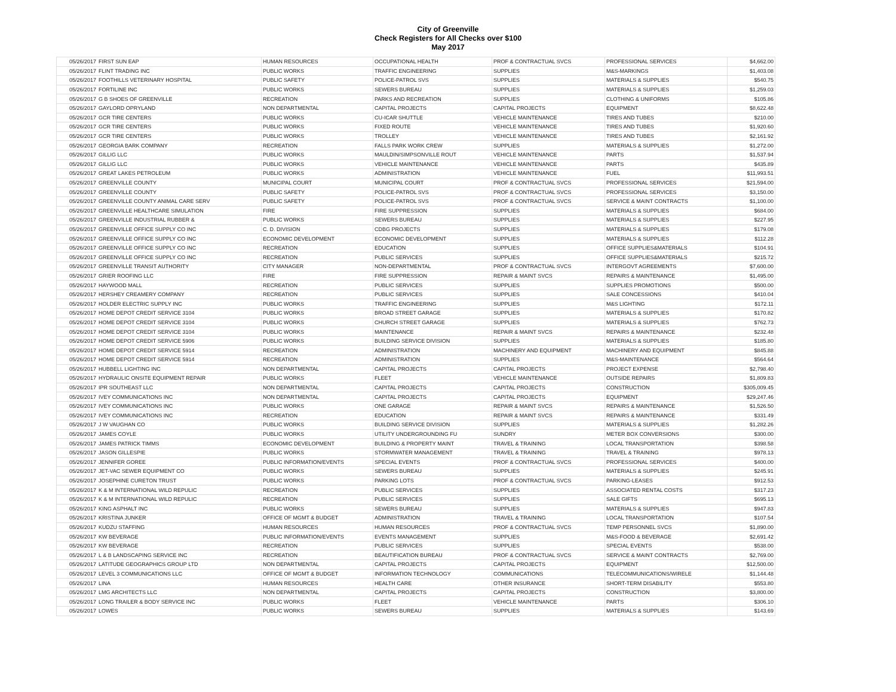City of Greenville
Check Registers for All Checks over $100
May 2017
| 05/26/2017 | FIRST SUN EAP | HUMAN RESOURCES | OCCUPATIONAL HEALTH | PROF & CONTRACTUAL SVCS | PROFESSIONAL SERVICES | $4,662.00 |
| 05/26/2017 | FLINT TRADING INC | PUBLIC WORKS | TRAFFIC ENGINEERING | SUPPLIES | M&S-MARKINGS | $1,403.08 |
| 05/26/2017 | FOOTHILLS VETERINARY HOSPITAL | PUBLIC SAFETY | POLICE-PATROL SVS | SUPPLIES | MATERIALS & SUPPLIES | $540.75 |
| 05/26/2017 | FORTILINE INC | PUBLIC WORKS | SEWERS BUREAU | SUPPLIES | MATERIALS & SUPPLIES | $1,259.03 |
| 05/26/2017 | G B SHOES OF GREENVILLE | RECREATION | PARKS AND RECREATION | SUPPLIES | CLOTHING & UNIFORMS | $105.86 |
| 05/26/2017 | GAYLORD OPRYLAND | NON DEPARTMENTAL | CAPITAL PROJECTS | CAPITAL PROJECTS | EQUIPMENT | $8,622.48 |
| 05/26/2017 | GCR TIRE CENTERS | PUBLIC WORKS | CU-ICAR SHUTTLE | VEHICLE MAINTENANCE | TIRES AND TUBES | $210.00 |
| 05/26/2017 | GCR TIRE CENTERS | PUBLIC WORKS | FIXED ROUTE | VEHICLE MAINTENANCE | TIRES AND TUBES | $1,920.60 |
| 05/26/2017 | GCR TIRE CENTERS | PUBLIC WORKS | TROLLEY | VEHICLE MAINTENANCE | TIRES AND TUBES | $2,161.92 |
| 05/26/2017 | GEORGIA BARK COMPANY | RECREATION | FALLS PARK WORK CREW | SUPPLIES | MATERIALS & SUPPLIES | $1,272.00 |
| 05/26/2017 | GILLIG LLC | PUBLIC WORKS | MAULDIN/SIMPSONVILLE ROUT | VEHICLE MAINTENANCE | PARTS | $1,537.94 |
| 05/26/2017 | GILLIG LLC | PUBLIC WORKS | VEHICLE MAINTENANCE | VEHICLE MAINTENANCE | PARTS | $435.89 |
| 05/26/2017 | GREAT LAKES PETROLEUM | PUBLIC WORKS | ADMINISTRATION | VEHICLE MAINTENANCE | FUEL | $11,993.51 |
| 05/26/2017 | GREENVILLE COUNTY | MUNICIPAL COURT | MUNICIPAL COURT | PROF & CONTRACTUAL SVCS | PROFESSIONAL SERVICES | $21,594.00 |
| 05/26/2017 | GREENVILLE COUNTY | PUBLIC SAFETY | POLICE-PATROL SVS | PROF & CONTRACTUAL SVCS | PROFESSIONAL SERVICES | $3,150.00 |
| 05/26/2017 | GREENVILLE COUNTY ANIMAL CARE SERV | PUBLIC SAFETY | POLICE-PATROL SVS | PROF & CONTRACTUAL SVCS | SERVICE & MAINT CONTRACTS | $1,100.00 |
| 05/26/2017 | GREENVILLE HEALTHCARE SIMULATION | FIRE | FIRE SUPPRESSION | SUPPLIES | MATERIALS & SUPPLIES | $684.00 |
| 05/26/2017 | GREENVILLE INDUSTRIAL RUBBER & | PUBLIC WORKS | SEWERS BUREAU | SUPPLIES | MATERIALS & SUPPLIES | $227.95 |
| 05/26/2017 | GREENVILLE OFFICE SUPPLY CO INC | C. D. DIVISION | CDBG PROJECTS | SUPPLIES | MATERIALS & SUPPLIES | $179.08 |
| 05/26/2017 | GREENVILLE OFFICE SUPPLY CO INC | ECONOMIC DEVELOPMENT | ECONOMIC DEVELOPMENT | SUPPLIES | MATERIALS & SUPPLIES | $112.28 |
| 05/26/2017 | GREENVILLE OFFICE SUPPLY CO INC | RECREATION | EDUCATION | SUPPLIES | OFFICE SUPPLIES&MATERIALS | $104.91 |
| 05/26/2017 | GREENVILLE OFFICE SUPPLY CO INC | RECREATION | PUBLIC SERVICES | SUPPLIES | OFFICE SUPPLIES&MATERIALS | $215.72 |
| 05/26/2017 | GREENVILLE TRANSIT AUTHORITY | CITY MANAGER | NON-DEPARTMENTAL | PROF & CONTRACTUAL SVCS | INTERGOVT AGREEMENTS | $7,600.00 |
| 05/26/2017 | GRIER ROOFING LLC | FIRE | FIRE SUPPRESSION | REPAIR & MAINT SVCS | REPAIRS & MAINTENANCE | $1,495.00 |
| 05/26/2017 | HAYWOOD MALL | RECREATION | PUBLIC SERVICES | SUPPLIES | SUPPLIES PROMOTIONS | $500.00 |
| 05/26/2017 | HERSHEY CREAMERY COMPANY | RECREATION | PUBLIC SERVICES | SUPPLIES | SALE CONCESSIONS | $410.04 |
| 05/26/2017 | HOLDER ELECTRIC SUPPLY INC | PUBLIC WORKS | TRAFFIC ENGINEERING | SUPPLIES | M&S LIGHTING | $172.11 |
| 05/26/2017 | HOME DEPOT CREDIT SERVICE 3104 | PUBLIC WORKS | BROAD STREET GARAGE | SUPPLIES | MATERIALS & SUPPLIES | $170.82 |
| 05/26/2017 | HOME DEPOT CREDIT SERVICE 3104 | PUBLIC WORKS | CHURCH STREET GARAGE | SUPPLIES | MATERIALS & SUPPLIES | $762.73 |
| 05/26/2017 | HOME DEPOT CREDIT SERVICE 3104 | PUBLIC WORKS | MAINTENANCE | REPAIR & MAINT SVCS | REPAIRS & MAINTENANCE | $232.48 |
| 05/26/2017 | HOME DEPOT CREDIT SERVICE 5906 | PUBLIC WORKS | BUILDING SERVICE DIVISION | SUPPLIES | MATERIALS & SUPPLIES | $185.80 |
| 05/26/2017 | HOME DEPOT CREDIT SERVICE 5914 | RECREATION | ADMINISTRATION | MACHINERY AND EQUIPMENT | MACHINERY AND EQUIPMENT | $845.88 |
| 05/26/2017 | HOME DEPOT CREDIT SERVICE 5914 | RECREATION | ADMINISTRATION | SUPPLIES | M&S-MAINTENANCE | $564.64 |
| 05/26/2017 | HUBBELL LIGHTING INC | NON DEPARTMENTAL | CAPITAL PROJECTS | CAPITAL PROJECTS | PROJECT EXPENSE | $2,798.40 |
| 05/26/2017 | HYDRAULIC ONSITE EQUIPMENT REPAIR | PUBLIC WORKS | FLEET | VEHICLE MAINTENANCE | OUTSIDE REPAIRS | $1,809.83 |
| 05/26/2017 | IPR SOUTHEAST LLC | NON DEPARTMENTAL | CAPITAL PROJECTS | CAPITAL PROJECTS | CONSTRUCTION | $305,009.45 |
| 05/26/2017 | IVEY COMMUNICATIONS INC | NON DEPARTMENTAL | CAPITAL PROJECTS | CAPITAL PROJECTS | EQUIPMENT | $29,247.46 |
| 05/26/2017 | IVEY COMMUNICATIONS INC | PUBLIC WORKS | ONE GARAGE | REPAIR & MAINT SVCS | REPAIRS & MAINTENANCE | $1,526.50 |
| 05/26/2017 | IVEY COMMUNICATIONS INC | RECREATION | EDUCATION | REPAIR & MAINT SVCS | REPAIRS & MAINTENANCE | $331.49 |
| 05/26/2017 | J W VAUGHAN CO | PUBLIC WORKS | BUILDING SERVICE DIVISION | SUPPLIES | MATERIALS & SUPPLIES | $1,282.26 |
| 05/26/2017 | JAMES COYLE | PUBLIC WORKS | UTILITY UNDERGROUNDING FU | SUNDRY | METER BOX CONVERSIONS | $300.00 |
| 05/26/2017 | JAMES PATRICK TIMMS | ECONOMIC DEVELOPMENT | BUILDING & PROPERTY MAINT | TRAVEL & TRAINING | LOCAL TRANSPORTATION | $398.58 |
| 05/26/2017 | JASON GILLESPIE | PUBLIC WORKS | STORMWATER MANAGEMENT | TRAVEL & TRAINING | TRAVEL & TRAINING | $978.13 |
| 05/26/2017 | JENNIFER GOREE | PUBLIC INFORMATION/EVENTS | SPECIAL EVENTS | PROF & CONTRACTUAL SVCS | PROFESSIONAL SERVICES | $400.00 |
| 05/26/2017 | JET-VAC SEWER EQUIPMENT CO | PUBLIC WORKS | SEWERS BUREAU | SUPPLIES | MATERIALS & SUPPLIES | $245.91 |
| 05/26/2017 | JOSEPHINE CURETON TRUST | PUBLIC WORKS | PARKING LOTS | PROF & CONTRACTUAL SVCS | PARKING-LEASES | $912.53 |
| 05/26/2017 | K & M INTERNATIONAL WILD REPULIC | RECREATION | PUBLIC SERVICES | SUPPLIES | ASSOCIATED RENTAL COSTS | $317.23 |
| 05/26/2017 | K & M INTERNATIONAL WILD REPULIC | RECREATION | PUBLIC SERVICES | SUPPLIES | SALE GIFTS | $695.13 |
| 05/26/2017 | KING ASPHALT INC | PUBLIC WORKS | SEWERS BUREAU | SUPPLIES | MATERIALS & SUPPLIES | $947.83 |
| 05/26/2017 | KRISTINA JUNKER | OFFICE OF MGMT & BUDGET | ADMINISTRATION | TRAVEL & TRAINING | LOCAL TRANSPORTATION | $107.54 |
| 05/26/2017 | KUDZU STAFFING | HUMAN RESOURCES | HUMAN RESOURCES | PROF & CONTRACTUAL SVCS | TEMP PERSONNEL SVCS | $1,890.00 |
| 05/26/2017 | KW BEVERAGE | PUBLIC INFORMATION/EVENTS | EVENTS MANAGEMENT | SUPPLIES | M&S-FOOD & BEVERAGE | $2,691.42 |
| 05/26/2017 | KW BEVERAGE | RECREATION | PUBLIC SERVICES | SUPPLIES | SPECIAL EVENTS | $538.00 |
| 05/26/2017 | L & B LANDSCAPING SERVICE INC | RECREATION | BEAUTIFICATION BUREAU | PROF & CONTRACTUAL SVCS | SERVICE & MAINT CONTRACTS | $2,769.00 |
| 05/26/2017 | LATITUDE GEOGRAPHICS GROUP LTD | NON DEPARTMENTAL | CAPITAL PROJECTS | CAPITAL PROJECTS | EQUIPMENT | $12,500.00 |
| 05/26/2017 | LEVEL 3 COMMUNICATIONS LLC | OFFICE OF MGMT & BUDGET | INFORMATION TECHNOLOGY | COMMUNICATIONS | TELECOMMUNICATIONS/WIRELE | $1,144.48 |
| 05/26/2017 | LINA | HUMAN RESOURCES | HEALTH CARE | OTHER INSURANCE | SHORT-TERM DISABILITY | $553.80 |
| 05/26/2017 | LMG ARCHITECTS LLC | NON DEPARTMENTAL | CAPITAL PROJECTS | CAPITAL PROJECTS | CONSTRUCTION | $3,800.00 |
| 05/26/2017 | LONG TRAILER & BODY SERVICE INC | PUBLIC WORKS | FLEET | VEHICLE MAINTENANCE | PARTS | $306.10 |
| 05/26/2017 | LOWES | PUBLIC WORKS | SEWERS BUREAU | SUPPLIES | MATERIALS & SUPPLIES | $143.69 |